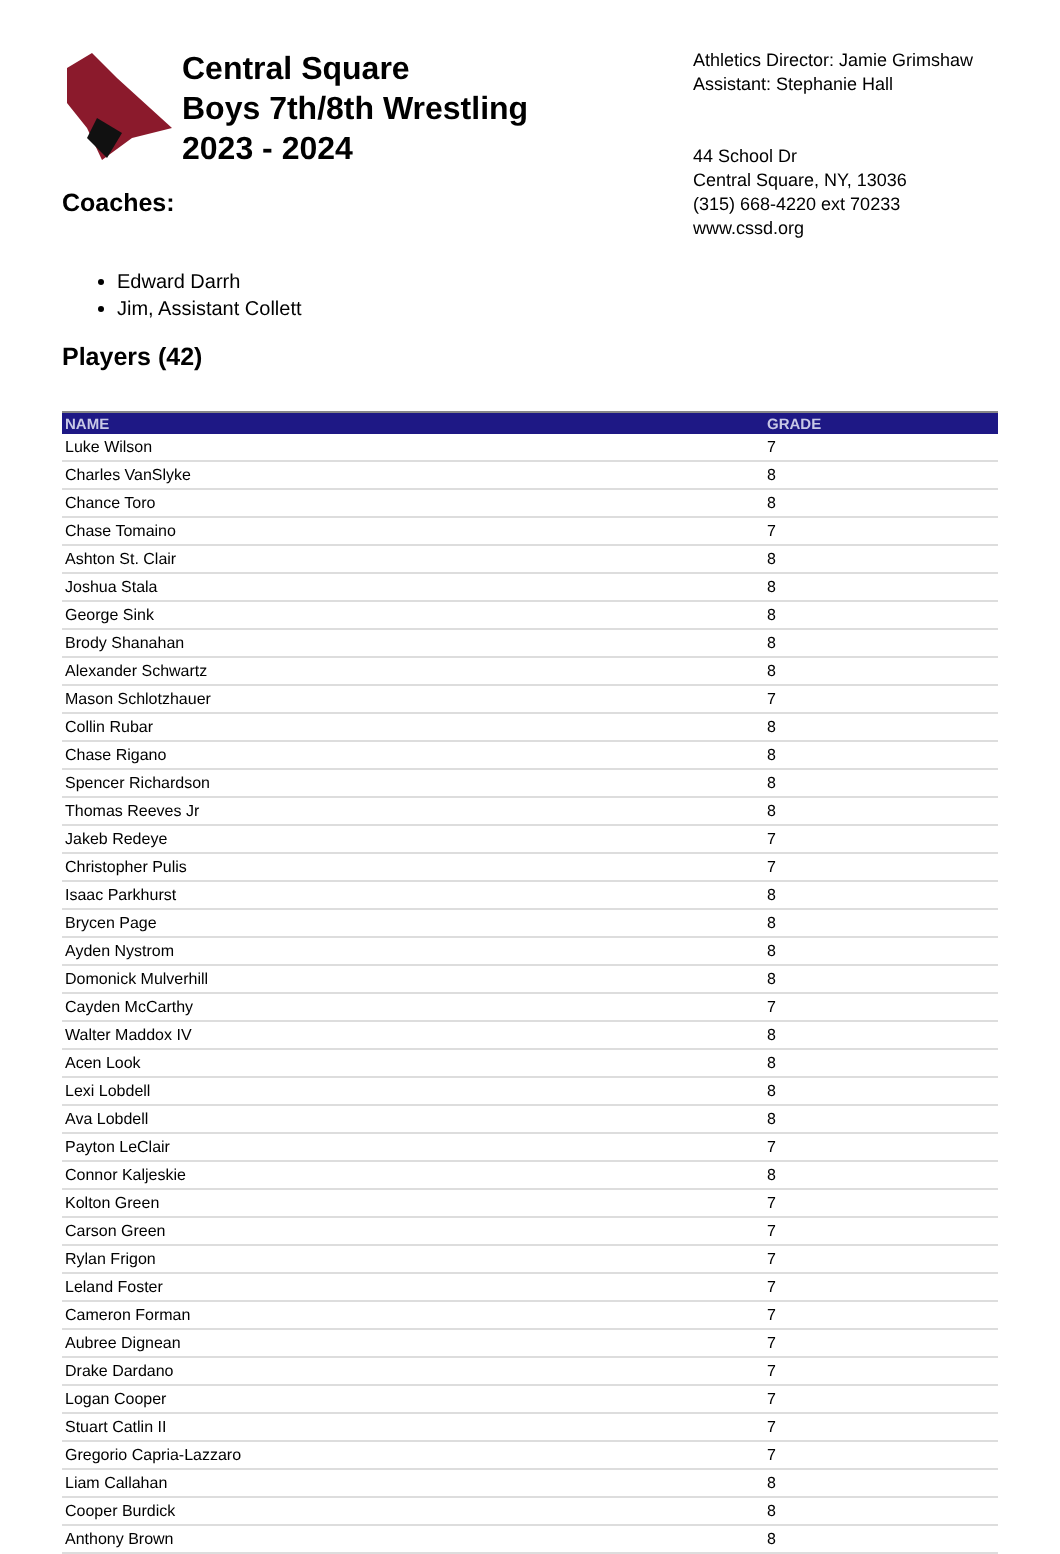Central Square
Boys 7th/8th Wrestling
2023 - 2024
Coaches:
Athletics Director: Jamie Grimshaw
Assistant: Stephanie Hall
44 School Dr
Central Square, NY, 13036
(315) 668-4220 ext 70233
www.cssd.org
Edward Darrh
Jim, Assistant Collett
Players (42)
| NAME | GRADE |
| --- | --- |
| Luke Wilson | 7 |
| Charles VanSlyke | 8 |
| Chance Toro | 8 |
| Chase Tomaino | 7 |
| Ashton St. Clair | 8 |
| Joshua Stala | 8 |
| George Sink | 8 |
| Brody Shanahan | 8 |
| Alexander Schwartz | 8 |
| Mason Schlotzhauer | 7 |
| Collin Rubar | 8 |
| Chase Rigano | 8 |
| Spencer Richardson | 8 |
| Thomas Reeves Jr | 8 |
| Jakeb Redeye | 7 |
| Christopher Pulis | 7 |
| Isaac Parkhurst | 8 |
| Brycen Page | 8 |
| Ayden Nystrom | 8 |
| Domonick Mulverhill | 8 |
| Cayden McCarthy | 7 |
| Walter Maddox IV | 8 |
| Acen Look | 8 |
| Lexi Lobdell | 8 |
| Ava Lobdell | 8 |
| Payton LeClair | 7 |
| Connor Kaljeskie | 8 |
| Kolton Green | 7 |
| Carson Green | 7 |
| Rylan Frigon | 7 |
| Leland Foster | 7 |
| Cameron Forman | 7 |
| Aubree Dignean | 7 |
| Drake Dardano | 7 |
| Logan Cooper | 7 |
| Stuart Catlin II | 7 |
| Gregorio Capria-Lazzaro | 7 |
| Liam Callahan | 8 |
| Cooper Burdick | 8 |
| Anthony Brown | 8 |